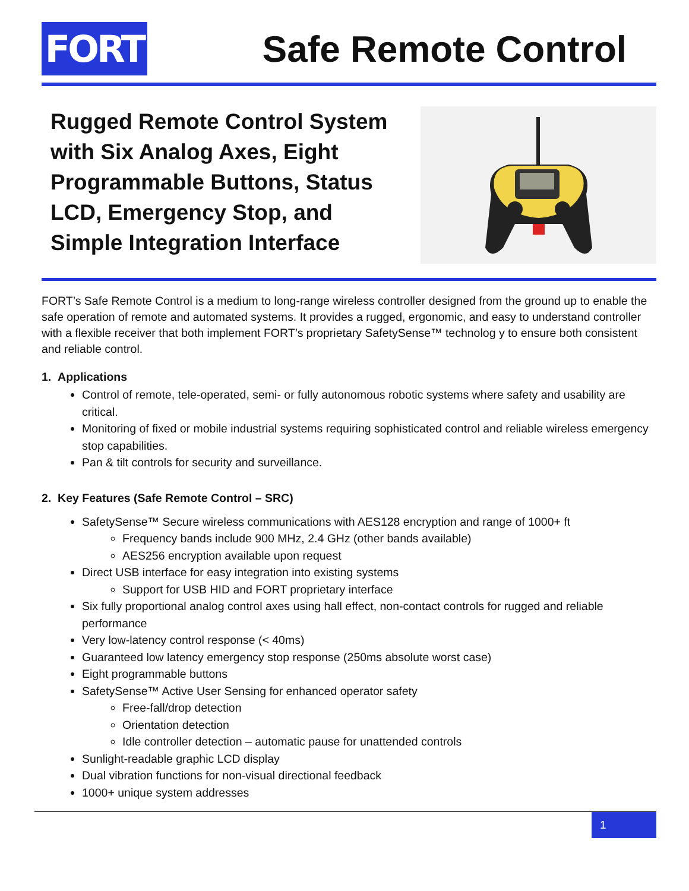FORT
Safe Remote Control
Rugged Remote Control System with Six Analog Axes, Eight Programmable Buttons, Status LCD, Emergency Stop, and Simple Integration Interface
FORT’s Safe Remote Control is a medium to long-range wireless controller designed from the ground up to enable the safe operation of remote and automated systems. It provides a rugged, ergonomic, and easy to understand controller with a flexible receiver that both implement FORT’s proprietary SafetySense™ technolog y to ensure both consistent and reliable control.
1. Applications
Control of remote, tele-operated, semi- or fully autonomous robotic systems where safety and usability are critical.
Monitoring of fixed or mobile industrial systems requiring sophisticated control and reliable wireless emergency stop capabilities.
Pan & tilt controls for security and surveillance.
2. Key Features (Safe Remote Control – SRC)
SafetySense™ Secure wireless communications with AES128 encryption and range of 1000+ ft
Frequency bands include 900 MHz, 2.4 GHz (other bands available)
AES256 encryption available upon request
Direct USB interface for easy integration into existing systems
Support for USB HID and FORT proprietary interface
Six fully proportional analog control axes using hall effect, non-contact controls for rugged and reliable performance
Very low-latency control response (< 40ms)
Guaranteed low latency emergency stop response (250ms absolute worst case)
Eight programmable buttons
SafetySense™ Active User Sensing for enhanced operator safety
Free-fall/drop detection
Orientation detection
Idle controller detection – automatic pause for unattended controls
Sunlight-readable graphic LCD display
Dual vibration functions for non-visual directional feedback
1000+ unique system addresses
1